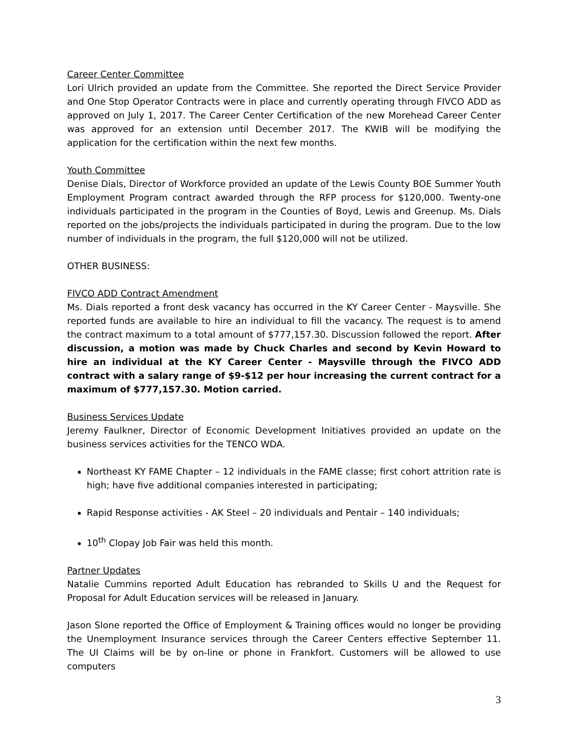Career Center Committee
Lori Ulrich provided an update from the Committee. She reported the Direct Service Provider and One Stop Operator Contracts were in place and currently operating through FIVCO ADD as approved on July 1, 2017. The Career Center Certification of the new Morehead Career Center was approved for an extension until December 2017. The KWIB will be modifying the application for the certification within the next few months.
Youth Committee
Denise Dials, Director of Workforce provided an update of the Lewis County BOE Summer Youth Employment Program contract awarded through the RFP process for $120,000. Twenty-one individuals participated in the program in the Counties of Boyd, Lewis and Greenup. Ms. Dials reported on the jobs/projects the individuals participated in during the program. Due to the low number of individuals in the program, the full $120,000 will not be utilized.
OTHER BUSINESS:
FIVCO ADD Contract Amendment
Ms. Dials reported a front desk vacancy has occurred in the KY Career Center - Maysville. She reported funds are available to hire an individual to fill the vacancy. The request is to amend the contract maximum to a total amount of $777,157.30. Discussion followed the report. After discussion, a motion was made by Chuck Charles and second by Kevin Howard to hire an individual at the KY Career Center - Maysville through the FIVCO ADD contract with a salary range of $9-$12 per hour increasing the current contract for a maximum of $777,157.30. Motion carried.
Business Services Update
Jeremy Faulkner, Director of Economic Development Initiatives provided an update on the business services activities for the TENCO WDA.
Northeast KY FAME Chapter – 12 individuals in the FAME classe; first cohort attrition rate is high; have five additional companies interested in participating;
Rapid Response activities - AK Steel – 20 individuals and Pentair – 140 individuals;
10<sup>th</sup> Clopay Job Fair was held this month.
Partner Updates
Natalie Cummins reported Adult Education has rebranded to Skills U and the Request for Proposal for Adult Education services will be released in January.
Jason Slone reported the Office of Employment & Training offices would no longer be providing the Unemployment Insurance services through the Career Centers effective September 11. The UI Claims will be by on-line or phone in Frankfort. Customers will be allowed to use computers
3